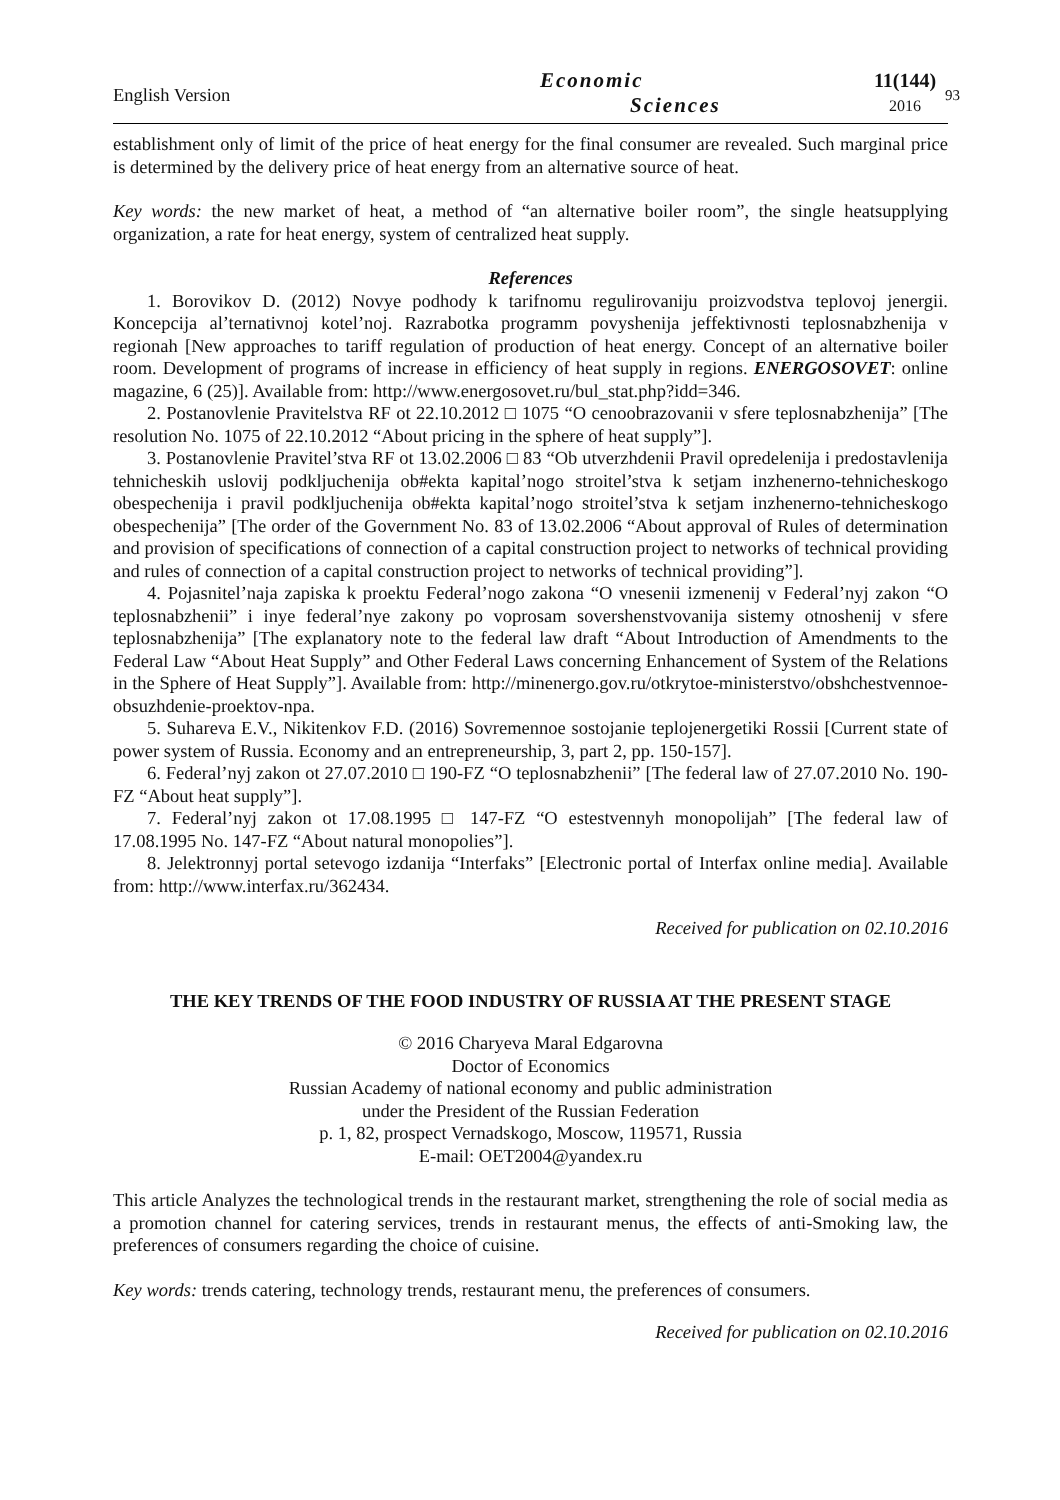English Version
Economic
Sciences
11(144)
2016
93
establishment only of limit of the price of heat energy for the final consumer are revealed. Such marginal price is determined by the delivery price of heat energy from an alternative source of heat.
Key words: the new market of heat, a method of “an alternative boiler room”, the single heatsupplying organization, a rate for heat energy, system of centralized heat supply.
References
1. Borovikov D. (2012) Novye podhody k tarifnomu regulirovaniju proizvodstva teplovoj jenergii. Koncepcija al’ternativnoj kotel’noj. Razrabotka programm povyshenija jeffektivnosti teplosnabzhenija v regionah [New approaches to tariff regulation of production of heat energy. Concept of an alternative boiler room. Development of programs of increase in efficiency of heat supply in regions. ENERGOSOVET: online magazine, 6 (25)]. Available from: http://www.energosovet.ru/bul_stat.php?idd=346.
2. Postanovlenie Pravitelstva RF ot 22.10.2012 □ 1075 “O cenoobrazovanii v sfere teplosnabzhenija” [The resolution No. 1075 of 22.10.2012 “About pricing in the sphere of heat supply”].
3. Postanovlenie Pravitel’stva RF ot 13.02.2006 □ 83 “Ob utverzhdenii Pravil opredelenija i predostavlenija tehnicheskih uslovij podkljuchenija ob#ekta kapital’nogo stroitel’stva k setjam inzhenerno-tehnicheskogo obespechenija i pravil podkljuchenija ob#ekta kapital’nogo stroitel’stva k setjam inzhenerno-tehnicheskogo obespechenija” [The order of the Government No. 83 of 13.02.2006 “About approval of Rules of determination and provision of specifications of connection of a capital construction project to networks of technical providing and rules of connection of a capital construction project to networks of technical providing”].
4. Pojasnitel’naja zapiska k proektu Federal’nogo zakona “O vnesenii izmenenij v Federal’nyj zakon “O teplosnabzhenii” i inye federal’nye zakony po voprosam sovershenstvovanija sistemy otnoshenij v sfere teplosnabzhenija” [The explanatory note to the federal law draft “About Introduction of Amendments to the Federal Law “About Heat Supply” and Other Federal Laws concerning Enhancement of System of the Relations in the Sphere of Heat Supply”]. Available from: http://minenergo.gov.ru/otkrytoe-ministerstvo/obshchestvennoe-obsuzhdenie-proektov-npa.
5. Suhareva E.V., Nikitenkov F.D. (2016) Sovremennoe sostojanie teplojenergetiki Rossii [Current state of power system of Russia. Economy and an entrepreneurship, 3, part 2, pp. 150-157].
6. Federal’nyj zakon ot 27.07.2010 □ 190-FZ “O teplosnabzhenii” [The federal law of 27.07.2010 No. 190-FZ “About heat supply”].
7. Federal’nyj zakon ot 17.08.1995 □ 147-FZ “O estestvennyh monopolijah” [The federal law of 17.08.1995 No. 147-FZ “About natural monopolies”].
8. Jelektronnyj portal setevogo izdanija “Interfaks” [Electronic portal of Interfax online media]. Available from: http://www.interfax.ru/362434.
Received for publication on 02.10.2016
THE KEY TRENDS OF THE FOOD INDUSTRY OF RUSSIA AT THE PRESENT STAGE
© 2016 Charyeva Maral Edgarovna
Doctor of Economics
Russian Academy of national economy and public administration
under the President of the Russian Federation
p. 1, 82, prospect Vernadskogo, Moscow, 119571, Russia
E-mail: OET2004@yandex.ru
This article Analyzes the technological trends in the restaurant market, strengthening the role of social media as a promotion channel for catering services, trends in restaurant menus, the effects of anti-Smoking law, the preferences of consumers regarding the choice of cuisine.
Key words: trends catering, technology trends, restaurant menu, the preferences of consumers.
Received for publication on 02.10.2016